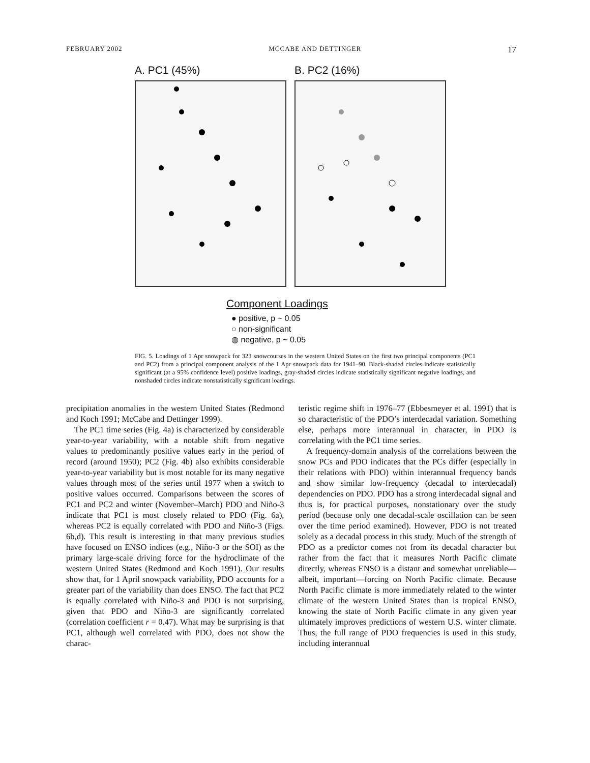FEBRUARY 2002 MCCABE AND DETTINGER 17
A. PC1 (45%) B. PC2 (16%)
Component Loadings
● positive, p ~ 0.05
○ non-significant
◍ negative, p ~ 0.05
FIG. 5. Loadings of 1 Apr snowpack for 323 snowcourses in the western United States on the first two principal components (PC1 and PC2) from a principal component analysis of the 1 Apr snowpack data for 1941–90. Black-shaded circles indicate statistically significant (at a 95% confidence level) positive loadings, gray-shaded circles indicate statistically significant negative loadings, and nonshaded circles indicate nonstatistically significant loadings.
precipitation anomalies in the western United States (Redmond and Koch 1991; McCabe and Dettinger 1999).
The PC1 time series (Fig. 4a) is characterized by considerable year-to-year variability, with a notable shift from negative values to predominantly positive values early in the period of record (around 1950); PC2 (Fig. 4b) also exhibits considerable year-to-year variability but is most notable for its many negative values through most of the series until 1977 when a switch to positive values occurred. Comparisons between the scores of PC1 and PC2 and winter (November–March) PDO and Niño-3 indicate that PC1 is most closely related to PDO (Fig. 6a), whereas PC2 is equally correlated with PDO and Niño-3 (Figs. 6b,d). This result is interesting in that many previous studies have focused on ENSO indices (e.g., Niño-3 or the SOI) as the primary large-scale driving force for the hydroclimate of the western United States (Redmond and Koch 1991). Our results show that, for 1 April snowpack variability, PDO accounts for a greater part of the variability than does ENSO. The fact that PC2 is equally correlated with Niño-3 and PDO is not surprising, given that PDO and Niño-3 are significantly correlated (correlation coefficient r = 0.47). What may be surprising is that PC1, although well correlated with PDO, does not show the charac-
teristic regime shift in 1976–77 (Ebbesmeyer et al. 1991) that is so characteristic of the PDO’s interdecadal variation. Something else, perhaps more interannual in character, in PDO is correlating with the PC1 time series.
A frequency-domain analysis of the correlations between the snow PCs and PDO indicates that the PCs differ (especially in their relations with PDO) within interannual frequency bands and show similar low-frequency (decadal to interdecadal) dependencies on PDO. PDO has a strong interdecadal signal and thus is, for practical purposes, nonstationary over the study period (because only one decadal-scale oscillation can be seen over the time period examined). However, PDO is not treated solely as a decadal process in this study. Much of the strength of PDO as a predictor comes not from its decadal character but rather from the fact that it measures North Pacific climate directly, whereas ENSO is a distant and somewhat unreliable—albeit, important—forcing on North Pacific climate. Because North Pacific climate is more immediately related to the winter climate of the western United States than is tropical ENSO, knowing the state of North Pacific climate in any given year ultimately improves predictions of western U.S. winter climate. Thus, the full range of PDO frequencies is used in this study, including interannual